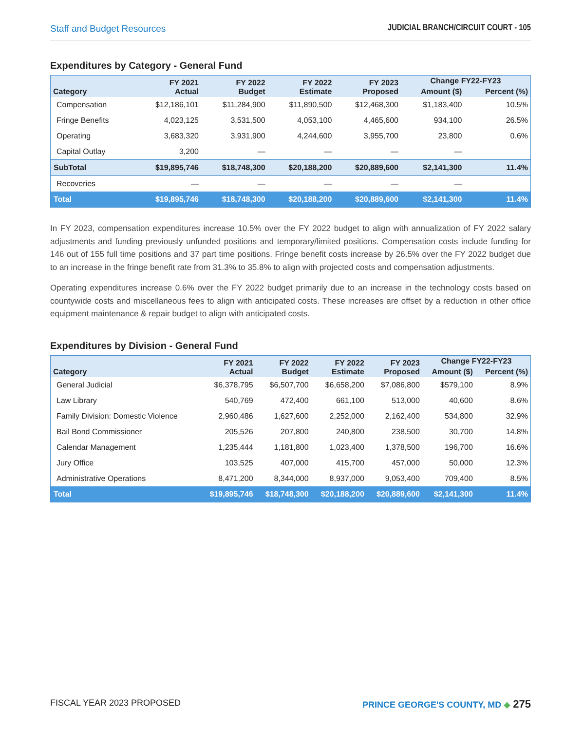Staff and Budget Resources JUDICIAL BRANCH/CIRCUIT COURT - 105
Expenditures by Category - General Fund
| Category | FY 2021 Actual | FY 2022 Budget | FY 2022 Estimate | FY 2023 Proposed | Change FY22-FY23 | |
| --- | --- | --- | --- | --- | --- | --- |
| | | | | | Amount ($) | Percent (%) |
| Compensation | $12,186,101 | $11,284,900 | $11,890,500 | $12,468,300 | $1,183,400 | 10.5% |
| Fringe Benefits | 4,023,125 | 3,531,500 | 4,053,100 | 4,465,600 | 934,100 | 26.5% |
| Operating | 3,683,320 | 3,931,900 | 4,244,600 | 3,955,700 | 23,800 | 0.6% |
| Capital Outlay | 3,200 | — | — | — | — | |
| SubTotal | $19,895,746 | $18,748,300 | $20,188,200 | $20,889,600 | $2,141,300 | 11.4% |
| Recoveries | — | — | — | — | — | |
| Total | $19,895,746 | $18,748,300 | $20,188,200 | $20,889,600 | $2,141,300 | 11.4% |
In FY 2023, compensation expenditures increase 10.5% over the FY 2022 budget to align with annualization of FY 2022 salary adjustments and funding previously unfunded positions and temporary/limited positions. Compensation costs include funding for 146 out of 155 full time positions and 37 part time positions. Fringe benefit costs increase by 26.5% over the FY 2022 budget due to an increase in the fringe benefit rate from 31.3% to 35.8% to align with projected costs and compensation adjustments.
Operating expenditures increase 0.6% over the FY 2022 budget primarily due to an increase in the technology costs based on countywide costs and miscellaneous fees to align with anticipated costs. These increases are offset by a reduction in other office equipment maintenance & repair budget to align with anticipated costs.
Expenditures by Division - General Fund
| Category | FY 2021 Actual | FY 2022 Budget | FY 2022 Estimate | FY 2023 Proposed | Change FY22-FY23 | |
| --- | --- | --- | --- | --- | --- | --- |
| | | | | | Amount ($) | Percent (%) |
| General Judicial | $6,378,795 | $6,507,700 | $6,658,200 | $7,086,800 | $579,100 | 8.9% |
| Law Library | 540,769 | 472,400 | 661,100 | 513,000 | 40,600 | 8.6% |
| Family Division: Domestic Violence | 2,960,486 | 1,627,600 | 2,252,000 | 2,162,400 | 534,800 | 32.9% |
| Bail Bond Commissioner | 205,526 | 207,800 | 240,800 | 238,500 | 30,700 | 14.8% |
| Calendar Management | 1,235,444 | 1,181,800 | 1,023,400 | 1,378,500 | 196,700 | 16.6% |
| Jury Office | 103,525 | 407,000 | 415,700 | 457,000 | 50,000 | 12.3% |
| Administrative Operations | 8,471,200 | 8,344,000 | 8,937,000 | 9,053,400 | 709,400 | 8.5% |
| Total | $19,895,746 | $18,748,300 | $20,188,200 | $20,889,600 | $2,141,300 | 11.4% |
FISCAL YEAR 2023 PROPOSED PRINCE GEORGE'S COUNTY, MD ◆ 275